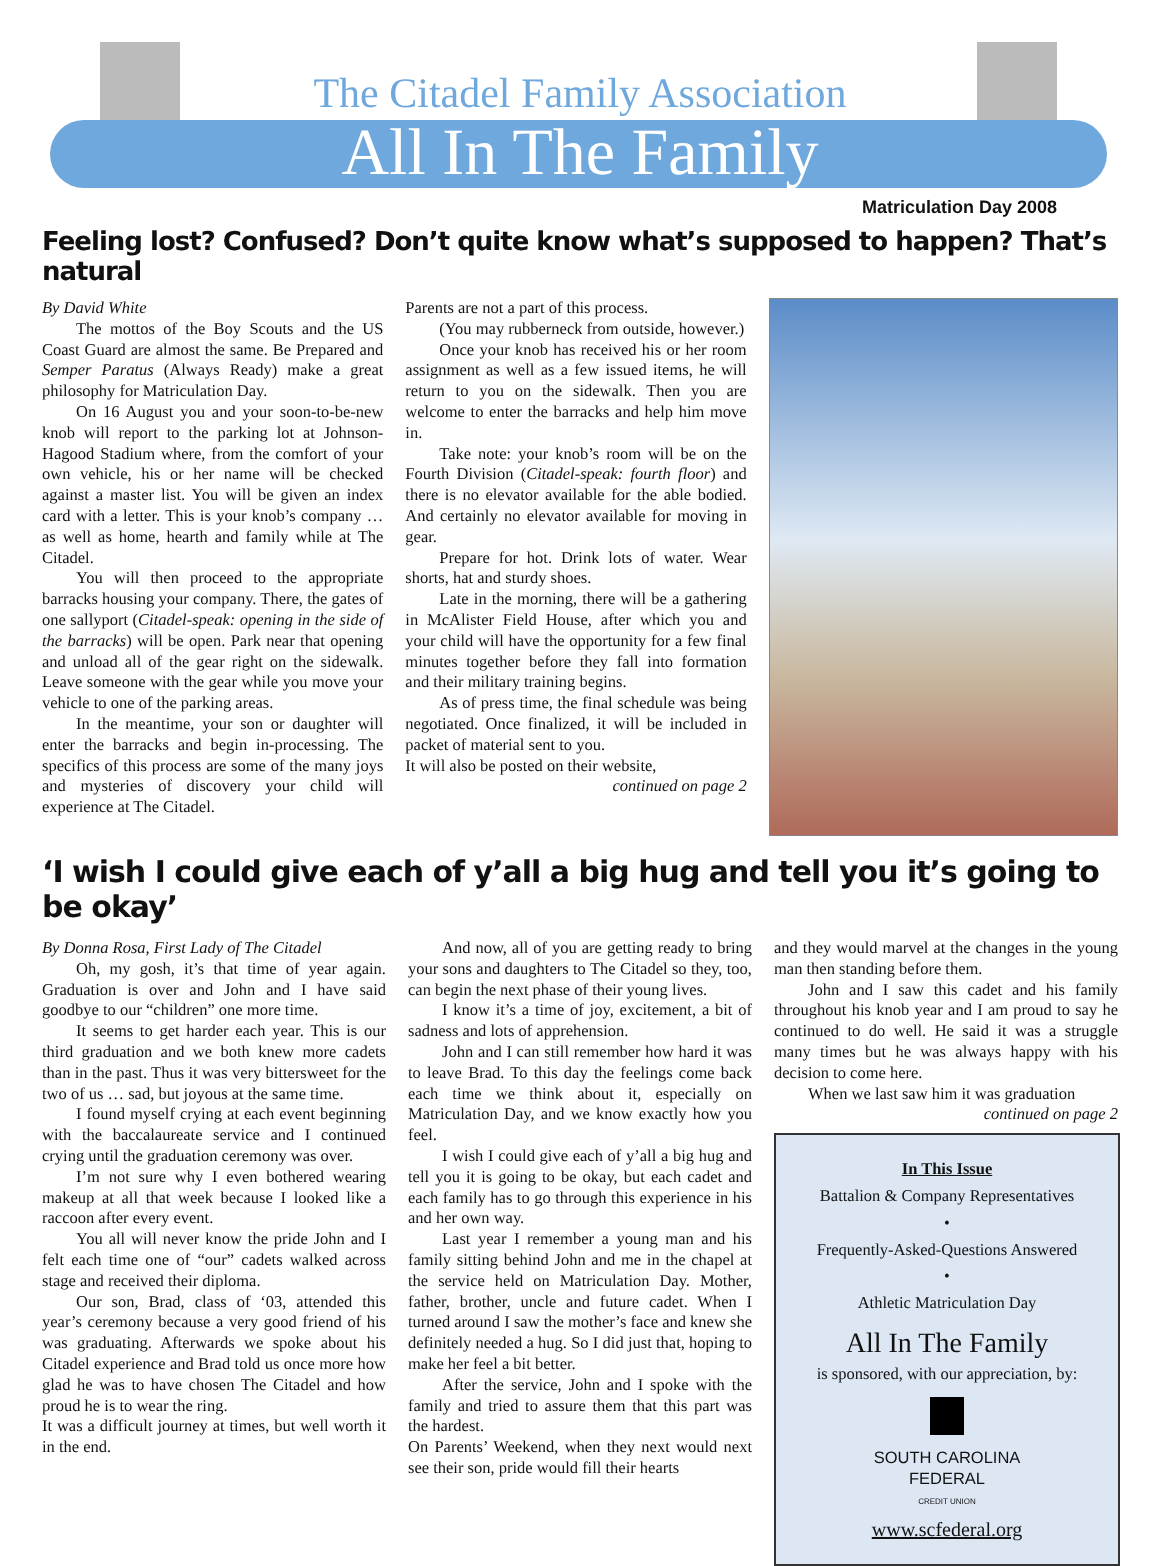The Citadel Family Association
All In The Family
Matriculation Day 2008
Feeling lost? Confused? Don’t quite know what’s supposed to happen? That’s natural
By David White
The mottos of the Boy Scouts and the US Coast Guard are almost the same. Be Prepared and Semper Paratus (Always Ready) make a great philosophy for Matriculation Day.
On 16 August you and your soon-to-be-new knob will report to the parking lot at Johnson-Hagood Stadium where, from the comfort of your own vehicle, his or her name will be checked against a master list. You will be given an index card with a letter. This is your knob’s company … as well as home, hearth and family while at The Citadel.
You will then proceed to the appropriate barracks housing your company. There, the gates of one sallyport (Citadel-speak: opening in the side of the barracks) will be open. Park near that opening and unload all of the gear right on the sidewalk. Leave someone with the gear while you move your vehicle to one of the parking areas.
In the meantime, your son or daughter will enter the barracks and begin in-processing. The specifics of this process are some of the many joys and mysteries of discovery your child will experience at The Citadel.
Parents are not a part of this process.
(You may rubberneck from outside, however.)
Once your knob has received his or her room assignment as well as a few issued items, he will return to you on the sidewalk. Then you are welcome to enter the barracks and help him move in.
Take note: your knob’s room will be on the Fourth Division (Citadel-speak: fourth floor) and there is no elevator available for the able bodied. And certainly no elevator available for moving in gear.
Prepare for hot. Drink lots of water. Wear shorts, hat and sturdy shoes.
Late in the morning, there will be a gathering in McAlister Field House, after which you and your child will have the opportunity for a few final minutes together before they fall into formation and their military training begins.
As of press time, the final schedule was being negotiated. Once finalized, it will be included in packet of material sent to you.
It will also be posted on their website,
continued on page 2
‘I wish I could give each of y’all a big hug and tell you it’s going to be okay’
By Donna Rosa, First Lady of The Citadel
Oh, my gosh, it’s that time of year again. Graduation is over and John and I have said goodbye to our “children” one more time.
It seems to get harder each year. This is our third graduation and we both knew more cadets than in the past. Thus it was very bittersweet for the two of us … sad, but joyous at the same time.
I found myself crying at each event beginning with the baccalaureate service and I continued crying until the graduation ceremony was over.
I’m not sure why I even bothered wearing makeup at all that week because I looked like a raccoon after every event.
You all will never know the pride John and I felt each time one of “our” cadets walked across stage and received their diploma.
Our son, Brad, class of ‘03, attended this year’s ceremony because a very good friend of his was graduating. Afterwards we spoke about his Citadel experience and Brad told us once more how glad he was to have chosen The Citadel and how proud he is to wear the ring.
It was a difficult journey at times, but well worth it in the end.
And now, all of you are getting ready to bring your sons and daughters to The Citadel so they, too, can begin the next phase of their young lives.
I know it’s a time of joy, excitement, a bit of sadness and lots of apprehension.
John and I can still remember how hard it was to leave Brad. To this day the feelings come back each time we think about it, especially on Matriculation Day, and we know exactly how you feel.
I wish I could give each of y’all a big hug and tell you it is going to be okay, but each cadet and each family has to go through this experience in his and her own way.
Last year I remember a young man and his family sitting behind John and me in the chapel at the service held on Matriculation Day. Mother, father, brother, uncle and future cadet. When I turned around I saw the mother’s face and knew she definitely needed a hug. So I did just that, hoping to make her feel a bit better.
After the service, John and I spoke with the family and tried to assure them that this part was the hardest.
On Parents’ Weekend, when they next would next see their son, pride would fill their hearts
and they would marvel at the changes in the young man then standing before them.
John and I saw this cadet and his family throughout his knob year and I am proud to say he continued to do well. He said it was a struggle many times but he was always happy with his decision to come here.
When we last saw him it was graduation
continued on page 2
In This Issue
Battalion & Company Representatives
•
Frequently-Asked-Questions Answered
•
Athletic Matriculation Day
All In The Family
is sponsored, with our appreciation, by:
SOUTH CAROLINA
FEDERAL
CREDIT UNION
www.scfederal.org